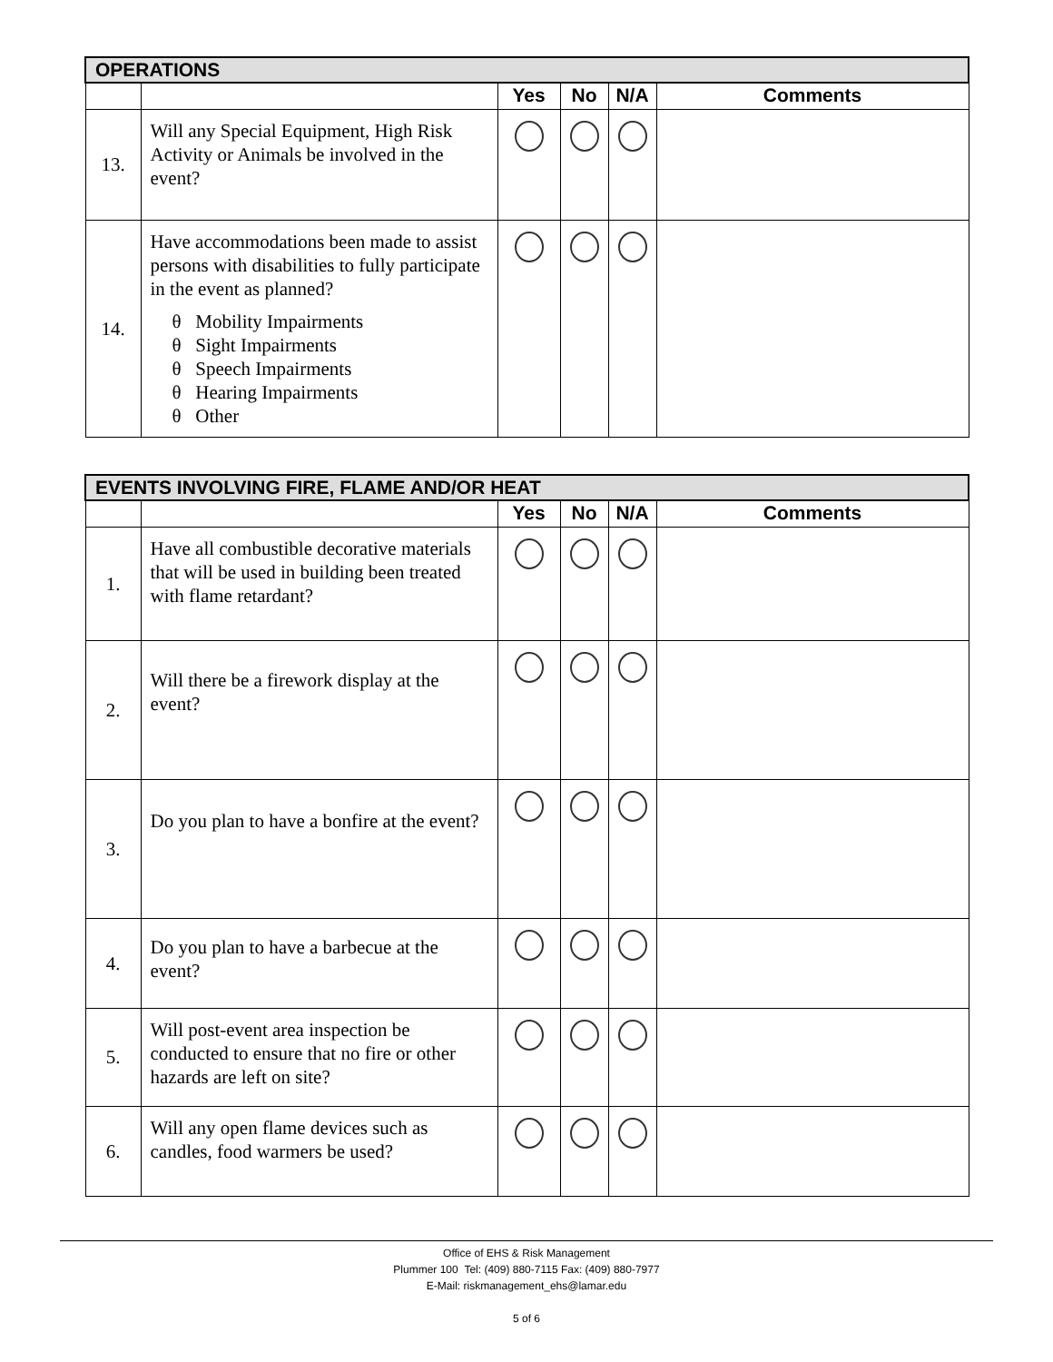| OPERATIONS | | | | | |
| --- | --- | --- | --- | --- | --- |
| | | Yes | No | N/A | Comments |
| 13. | Will any Special Equipment, High Risk Activity or Animals be involved in the event? | | | | |
| 14. | Have accommodations been made to assist persons with disabilities to fully participate in the event as planned? θ Mobility Impairments θ Sight Impairments θ Speech Impairments θ Hearing Impairments θ Other | | | | |
| EVENTS INVOLVING FIRE, FLAME AND/OR HEAT | | | | | |
| --- | --- | --- | --- | --- | --- |
| | | Yes | No | N/A | Comments |
| 1. | Have all combustible decorative materials that will be used in building been treated with flame retardant? | | | | |
| 2. | Will there be a firework display at the event? | | | | |
| 3. | Do you plan to have a bonfire at the event? | | | | |
| 4. | Do you plan to have a barbecue at the event? | | | | |
| 5. | Will post-event area inspection be conducted to ensure that no fire or other hazards are left on site? | | | | |
| 6. | Will any open flame devices such as candles, food warmers be used? | | | | |
Office of EHS & Risk Management
Plummer 100 Tel: (409) 880-7115 Fax: (409) 880-7977
E-Mail: riskmanagement_ehs@lamar.edu
5 of 6